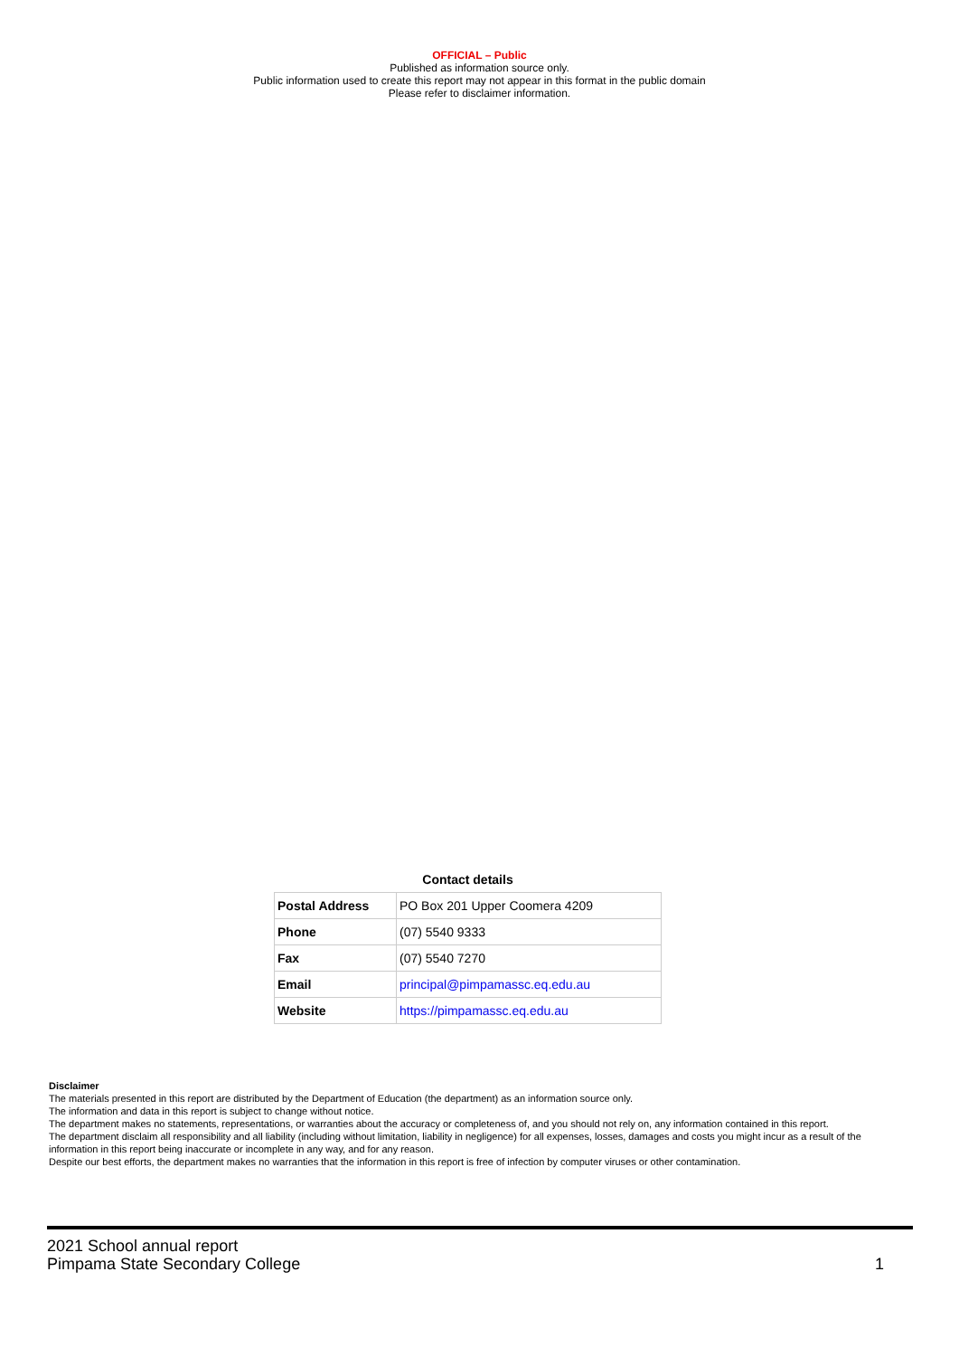OFFICIAL – Public
Published as information source only.
Public information used to create this report may not appear in this format in the public domain
Please refer to disclaimer information.
Contact details
| Postal Address | PO Box 201 Upper Coomera 4209 |
| Phone | (07) 5540 9333 |
| Fax | (07) 5540 7270 |
| Email | principal@pimpamassc.eq.edu.au |
| Website | https://pimpamassc.eq.edu.au |
Disclaimer
The materials presented in this report are distributed by the Department of Education (the department) as an information source only.
The information and data in this report is subject to change without notice.
The department makes no statements, representations, or warranties about the accuracy or completeness of, and you should not rely on, any information contained in this report.
The department disclaim all responsibility and all liability (including without limitation, liability in negligence) for all expenses, losses, damages and costs you might incur as a result of the information in this report being inaccurate or incomplete in any way, and for any reason.
Despite our best efforts, the department makes no warranties that the information in this report is free of infection by computer viruses or other contamination.
2021 School annual report
Pimpama State Secondary College
1